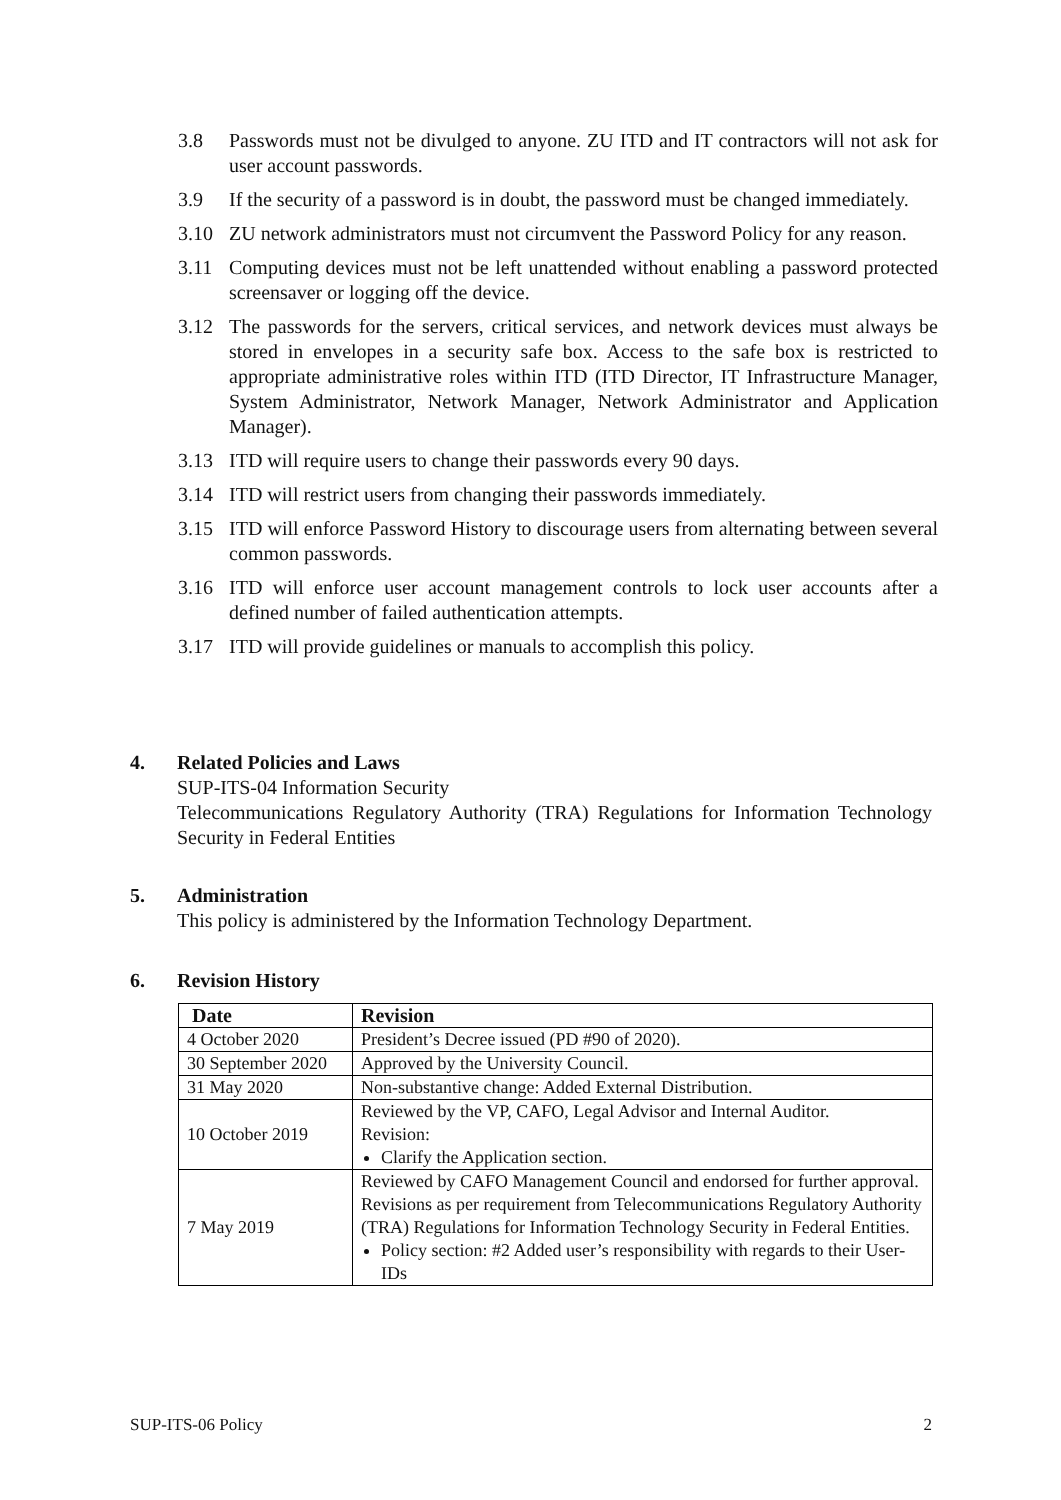3.8 Passwords must not be divulged to anyone. ZU ITD and IT contractors will not ask for user account passwords.
3.9 If the security of a password is in doubt, the password must be changed immediately.
3.10 ZU network administrators must not circumvent the Password Policy for any reason.
3.11 Computing devices must not be left unattended without enabling a password protected screensaver or logging off the device.
3.12 The passwords for the servers, critical services, and network devices must always be stored in envelopes in a security safe box. Access to the safe box is restricted to appropriate administrative roles within ITD (ITD Director, IT Infrastructure Manager, System Administrator, Network Manager, Network Administrator and Application Manager).
3.13 ITD will require users to change their passwords every 90 days.
3.14 ITD will restrict users from changing their passwords immediately.
3.15 ITD will enforce Password History to discourage users from alternating between several common passwords.
3.16 ITD will enforce user account management controls to lock user accounts after a defined number of failed authentication attempts.
3.17 ITD will provide guidelines or manuals to accomplish this policy.
4. Related Policies and Laws
SUP-ITS-04 Information Security
Telecommunications Regulatory Authority (TRA) Regulations for Information Technology Security in Federal Entities
5. Administration
This policy is administered by the Information Technology Department.
6. Revision History
| Date | Revision |
| --- | --- |
| 4 October 2020 | President’s Decree issued (PD #90 of 2020). |
| 30 September 2020 | Approved by the University Council. |
| 31 May 2020 | Non-substantive change: Added External Distribution. |
| 10 October 2019 | Reviewed by the VP, CAFO, Legal Advisor and Internal Auditor. Revision: Clarify the Application section. |
| 7 May 2019 | Reviewed by CAFO Management Council and endorsed for further approval. Revisions as per requirement from Telecommunications Regulatory Authority (TRA) Regulations for Information Technology Security in Federal Entities. Policy section: #2 Added user’s responsibility with regards to their User-IDs |
SUP-ITS-06 Policy 2